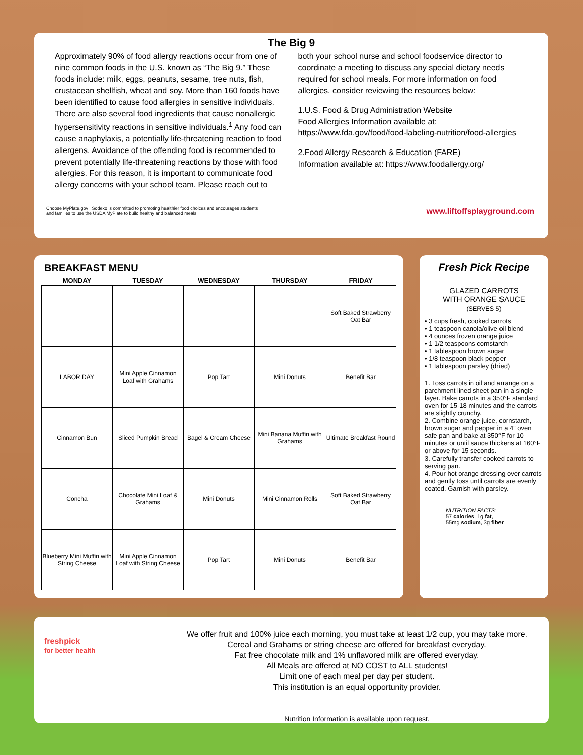The Big 9
Approximately 90% of food allergy reactions occur from one of nine common foods in the U.S. known as “The Big 9.” These foods include: milk, eggs, peanuts, sesame, tree nuts, fish, crustacean shellfish, wheat and soy. More than 160 foods have been identified to cause food allergies in sensitive individuals. There are also several food ingredients that cause nonallergic hypersensitivity reactions in sensitive individuals.<sup>1</sup> Any food can cause anaphylaxis, a potentially life-threatening reaction to food allergens. Avoidance of the offending food is recommended to prevent potentially life-threatening reactions by those with food allergies. For this reason, it is important to communicate food allergy concerns with your school team. Please reach out to
both your school nurse and school foodservice director to coordinate a meeting to discuss any special dietary needs required for school meals. For more information on food allergies, consider reviewing the resources below:
1.U.S. Food & Drug Administration Website
Food Allergies Information available at:
https://www.fda.gov/food/food-labeling-nutrition/food-allergies
2.Food Allergy Research & Education (FARE)
Information available at: https://www.foodallergy.org/
Choose MyPlate.gov Sodexo is committed to promoting healthier food choices and encourages students
and families to use the USDA MyPlate to build healthy and balanced meals.
www.liftoffsplayground.com
BREAKFAST MENU
| MONDAY | TUESDAY | WEDNESDAY | THURSDAY | FRIDAY |
| --- | --- | --- | --- | --- |
| | | | | Soft Baked Strawberry Oat Bar |
| LABOR DAY | Mini Apple Cinnamon Loaf with Grahams | Pop Tart | Mini Donuts | Benefit Bar |
| Cinnamon Bun | Sliced Pumpkin Bread | Bagel & Cream Cheese | Mini Banana Muffin with Grahams | Ultimate Breakfast Round |
| Concha | Chocolate Mini Loaf & Grahams | Mini Donuts | Mini Cinnamon Rolls | Soft Baked Strawberry Oat Bar |
| Blueberry Mini Muffin with String Cheese | Mini Apple Cinnamon Loaf with String Cheese | Pop Tart | Mini Donuts | Benefit Bar |
Fresh Pick Recipe
GLAZED CARROTS
WITH ORANGE SAUCE
(SERVES 5)
• 3 cups fresh, cooked carrots
• 1 teaspoon canola/olive oil blend
• 4 ounces frozen orange juice
• 1 1/2 teaspoons cornstarch
• 1 tablespoon brown sugar
• 1/8 teaspoon black pepper
• 1 tablespoon parsley (dried)
1. Toss carrots in oil and arrange on a parchment lined sheet pan in a single layer. Bake carrots in a 350°F standard oven for 15-18 minutes and the carrots are slightly crunchy.
2. Combine orange juice, cornstarch, brown sugar and pepper in a 4” oven safe pan and bake at 350°F for 10 minutes or until sauce thickens at 160°F or above for 15 seconds.
3. Carefully transfer cooked carrots to serving pan.
4. Pour hot orange dressing over carrots and gently toss until carrots are evenly coated. Garnish with parsley.
NUTRITION FACTS:
57 calories, 1g fat,
55mg sodium, 3g fiber
freshpick
for better health
We offer fruit and 100% juice each morning, you must take at least 1/2 cup, you may take more.
Cereal and Grahams or string cheese are offered for breakfast everyday.
Fat free chocolate milk and 1% unflavored milk are offered everyday.
All Meals are offered at NO COST to ALL students!
Limit one of each meal per day per student.
This institution is an equal opportunity provider.
Nutrition Information is available upon request.